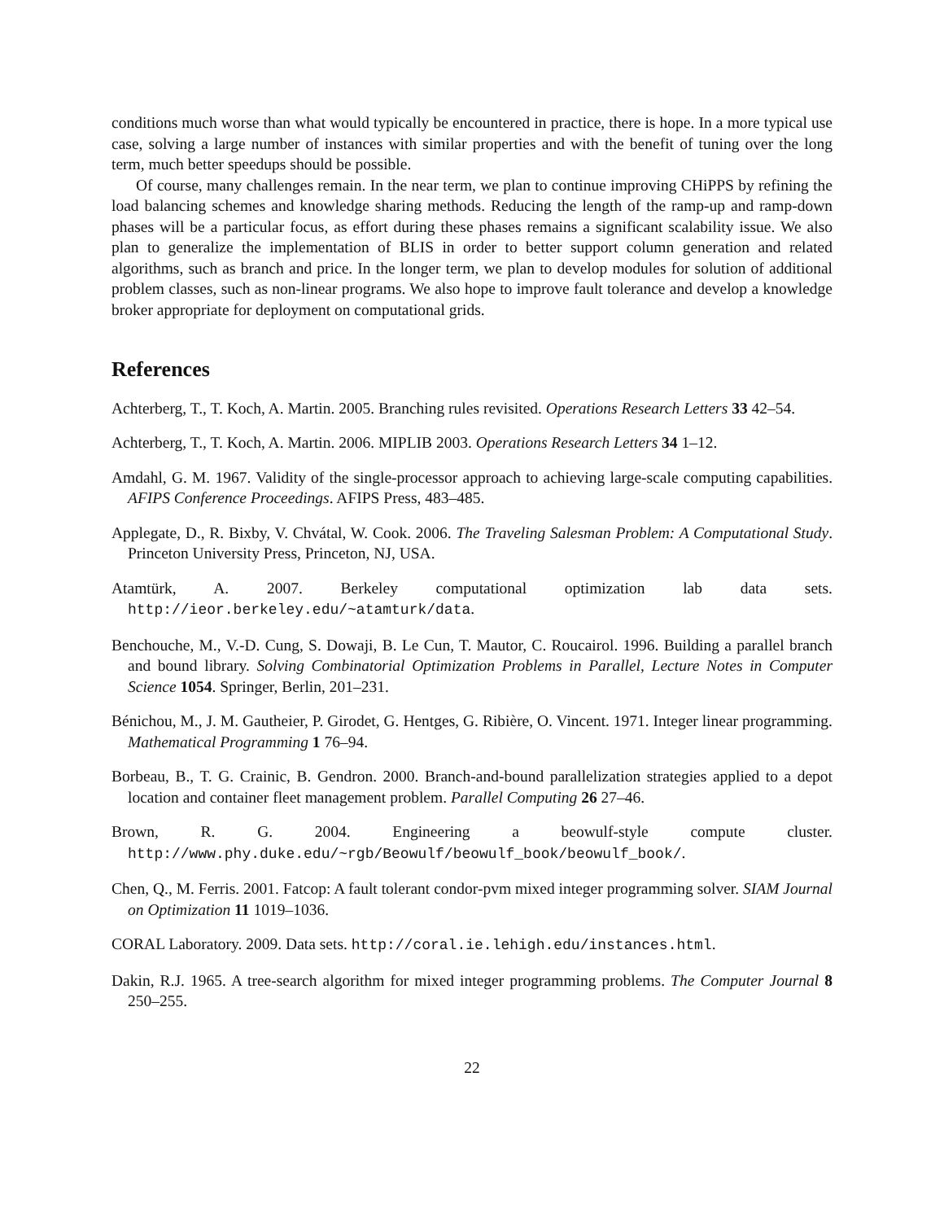conditions much worse than what would typically be encountered in practice, there is hope. In a more typical use case, solving a large number of instances with similar properties and with the benefit of tuning over the long term, much better speedups should be possible.
Of course, many challenges remain. In the near term, we plan to continue improving CHiPPS by refining the load balancing schemes and knowledge sharing methods. Reducing the length of the ramp-up and ramp-down phases will be a particular focus, as effort during these phases remains a significant scalability issue. We also plan to generalize the implementation of BLIS in order to better support column generation and related algorithms, such as branch and price. In the longer term, we plan to develop modules for solution of additional problem classes, such as non-linear programs. We also hope to improve fault tolerance and develop a knowledge broker appropriate for deployment on computational grids.
References
Achterberg, T., T. Koch, A. Martin. 2005. Branching rules revisited. Operations Research Letters 33 42–54.
Achterberg, T., T. Koch, A. Martin. 2006. MIPLIB 2003. Operations Research Letters 34 1–12.
Amdahl, G. M. 1967. Validity of the single-processor approach to achieving large-scale computing capabilities. AFIPS Conference Proceedings. AFIPS Press, 483–485.
Applegate, D., R. Bixby, V. Chvátal, W. Cook. 2006. The Traveling Salesman Problem: A Computational Study. Princeton University Press, Princeton, NJ, USA.
Atamtürk, A. 2007. Berkeley computational optimization lab data sets. http://ieor.berkeley.edu/~atamturk/data.
Benchouche, M., V.-D. Cung, S. Dowaji, B. Le Cun, T. Mautor, C. Roucairol. 1996. Building a parallel branch and bound library. Solving Combinatorial Optimization Problems in Parallel, Lecture Notes in Computer Science 1054. Springer, Berlin, 201–231.
Bénichou, M., J. M. Gautheier, P. Girodet, G. Hentges, G. Ribière, O. Vincent. 1971. Integer linear programming. Mathematical Programming 1 76–94.
Borbeau, B., T. G. Crainic, B. Gendron. 2000. Branch-and-bound parallelization strategies applied to a depot location and container fleet management problem. Parallel Computing 26 27–46.
Brown, R. G. 2004. Engineering a beowulf-style compute cluster. http://www.phy.duke.edu/~rgb/Beowulf/beowulf_book/beowulf_book/.
Chen, Q., M. Ferris. 2001. Fatcop: A fault tolerant condor-pvm mixed integer programming solver. SIAM Journal on Optimization 11 1019–1036.
CORAL Laboratory. 2009. Data sets. http://coral.ie.lehigh.edu/instances.html.
Dakin, R.J. 1965. A tree-search algorithm for mixed integer programming problems. The Computer Journal 8 250–255.
22